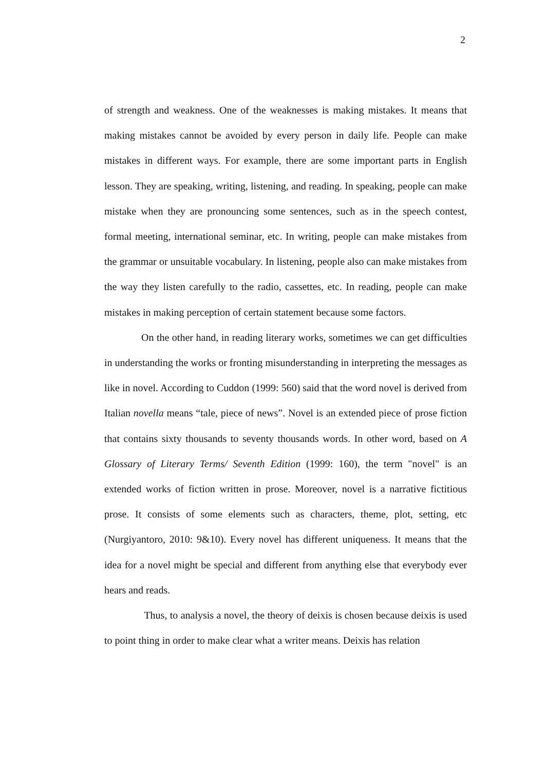2
of strength and weakness. One of the weaknesses is making mistakes. It means that making mistakes cannot be avoided by every person in daily life. People can make mistakes in different ways. For example, there are some important parts in English lesson. They are speaking, writing, listening, and reading. In speaking, people can make mistake when they are pronouncing some sentences, such as in the speech contest, formal meeting, international seminar, etc. In writing, people can make mistakes from the grammar or unsuitable vocabulary. In listening, people also can make mistakes from the way they listen carefully to the radio, cassettes, etc. In reading, people can make mistakes in making perception of certain statement because some factors.
On the other hand, in reading literary works, sometimes we can get difficulties in understanding the works or fronting misunderstanding in interpreting the messages as like in novel. According to Cuddon (1999: 560) said that the word novel is derived from Italian novella means “tale, piece of news”. Novel is an extended piece of prose fiction that contains sixty thousands to seventy thousands words. In other word, based on A Glossary of Literary Terms/ Seventh Edition (1999: 160), the term "novel" is an extended works of fiction written in prose. Moreover, novel is a narrative fictitious prose. It consists of some elements such as characters, theme, plot, setting, etc (Nurgiyantoro, 2010: 9&10). Every novel has different uniqueness. It means that the idea for a novel might be special and different from anything else that everybody ever hears and reads.
Thus, to analysis a novel, the theory of deixis is chosen because deixis is used to point thing in order to make clear what a writer means. Deixis has relation